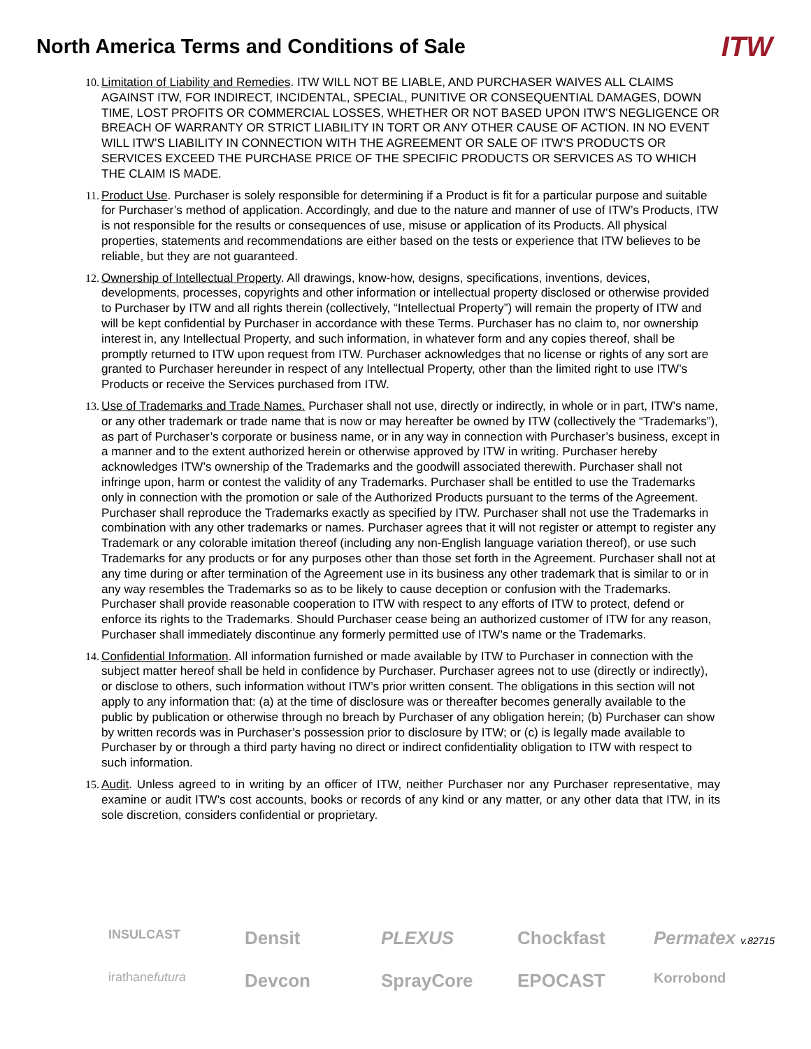North America Terms and Conditions of Sale
ITW
10. Limitation of Liability and Remedies. ITW WILL NOT BE LIABLE, AND PURCHASER WAIVES ALL CLAIMS AGAINST ITW, FOR INDIRECT, INCIDENTAL, SPECIAL, PUNITIVE OR CONSEQUENTIAL DAMAGES, DOWN TIME, LOST PROFITS OR COMMERCIAL LOSSES, WHETHER OR NOT BASED UPON ITW’S NEGLIGENCE OR BREACH OF WARRANTY OR STRICT LIABILITY IN TORT OR ANY OTHER CAUSE OF ACTION. IN NO EVENT WILL ITW’S LIABILITY IN CONNECTION WITH THE AGREEMENT OR SALE OF ITW’S PRODUCTS OR SERVICES EXCEED THE PURCHASE PRICE OF THE SPECIFIC PRODUCTS OR SERVICES AS TO WHICH THE CLAIM IS MADE.
11. Product Use. Purchaser is solely responsible for determining if a Product is fit for a particular purpose and suitable for Purchaser’s method of application. Accordingly, and due to the nature and manner of use of ITW’s Products, ITW is not responsible for the results or consequences of use, misuse or application of its Products. All physical properties, statements and recommendations are either based on the tests or experience that ITW believes to be reliable, but they are not guaranteed.
12. Ownership of Intellectual Property. All drawings, know-how, designs, specifications, inventions, devices, developments, processes, copyrights and other information or intellectual property disclosed or otherwise provided to Purchaser by ITW and all rights therein (collectively, “Intellectual Property”) will remain the property of ITW and will be kept confidential by Purchaser in accordance with these Terms. Purchaser has no claim to, nor ownership interest in, any Intellectual Property, and such information, in whatever form and any copies thereof, shall be promptly returned to ITW upon request from ITW. Purchaser acknowledges that no license or rights of any sort are granted to Purchaser hereunder in respect of any Intellectual Property, other than the limited right to use ITW’s Products or receive the Services purchased from ITW.
13. Use of Trademarks and Trade Names. Purchaser shall not use, directly or indirectly, in whole or in part, ITW’s name, or any other trademark or trade name that is now or may hereafter be owned by ITW (collectively the “Trademarks”), as part of Purchaser’s corporate or business name, or in any way in connection with Purchaser’s business, except in a manner and to the extent authorized herein or otherwise approved by ITW in writing. Purchaser hereby acknowledges ITW’s ownership of the Trademarks and the goodwill associated therewith. Purchaser shall not infringe upon, harm or contest the validity of any Trademarks. Purchaser shall be entitled to use the Trademarks only in connection with the promotion or sale of the Authorized Products pursuant to the terms of the Agreement. Purchaser shall reproduce the Trademarks exactly as specified by ITW. Purchaser shall not use the Trademarks in combination with any other trademarks or names. Purchaser agrees that it will not register or attempt to register any Trademark or any colorable imitation thereof (including any non-English language variation thereof), or use such Trademarks for any products or for any purposes other than those set forth in the Agreement. Purchaser shall not at any time during or after termination of the Agreement use in its business any other trademark that is similar to or in any way resembles the Trademarks so as to be likely to cause deception or confusion with the Trademarks. Purchaser shall provide reasonable cooperation to ITW with respect to any efforts of ITW to protect, defend or enforce its rights to the Trademarks. Should Purchaser cease being an authorized customer of ITW for any reason, Purchaser shall immediately discontinue any formerly permitted use of ITW’s name or the Trademarks.
14. Confidential Information. All information furnished or made available by ITW to Purchaser in connection with the subject matter hereof shall be held in confidence by Purchaser. Purchaser agrees not to use (directly or indirectly), or disclose to others, such information without ITW’s prior written consent. The obligations in this section will not apply to any information that: (a) at the time of disclosure was or thereafter becomes generally available to the public by publication or otherwise through no breach by Purchaser of any obligation herein; (b) Purchaser can show by written records was in Purchaser’s possession prior to disclosure by ITW; or (c) is legally made available to Purchaser by or through a third party having no direct or indirect confidentiality obligation to ITW with respect to such information.
15. Audit. Unless agreed to in writing by an officer of ITW, neither Purchaser nor any Purchaser representative, may examine or audit ITW’s cost accounts, books or records of any kind or any matter, or any other data that ITW, in its sole discretion, considers confidential or proprietary.
INSULCAST
Densit
PLEXUS
Chockfast
Permatex v.82715
irathanefutura
Devcon
SprayCore
EPOCAST
Korrobond